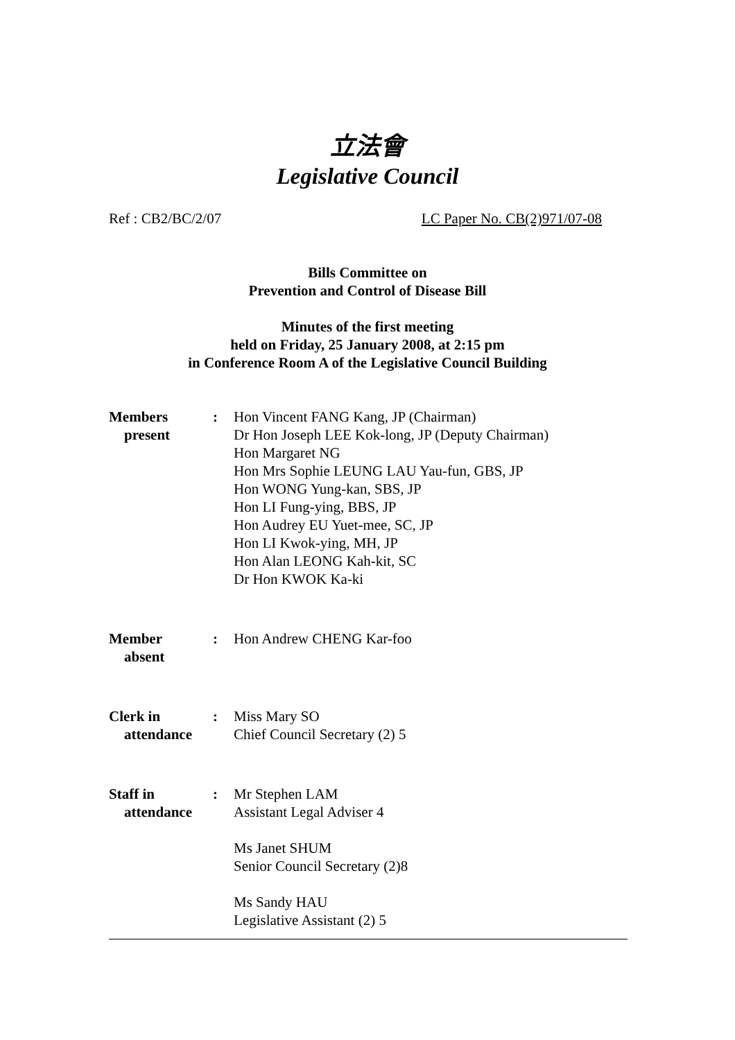立法會
Legislative Council
Ref : CB2/BC/2/07 LC Paper No. CB(2)971/07-08
Bills Committee on
Prevention and Control of Disease Bill
Minutes of the first meeting
held on Friday, 25 January 2008, at 2:15 pm
in Conference Room A of the Legislative Council Building
| Members present | : | Hon Vincent FANG Kang, JP (Chairman) Dr Hon Joseph LEE Kok-long, JP (Deputy Chairman) Hon Margaret NG Hon Mrs Sophie LEUNG LAU Yau-fun, GBS, JP Hon WONG Yung-kan, SBS, JP Hon LI Fung-ying, BBS, JP Hon Audrey EU Yuet-mee, SC, JP Hon LI Kwok-ying, MH, JP Hon Alan LEONG Kah-kit, SC Dr Hon KWOK Ka-ki |
| Member absent | : | Hon Andrew CHENG Kar-foo |
| Clerk in attendance | : | Miss Mary SO Chief Council Secretary (2) 5 |
| Staff in attendance | : | Mr Stephen LAM Assistant Legal Adviser 4 Ms Janet SHUM Senior Council Secretary (2)8 Ms Sandy HAU Legislative Assistant (2) 5 |